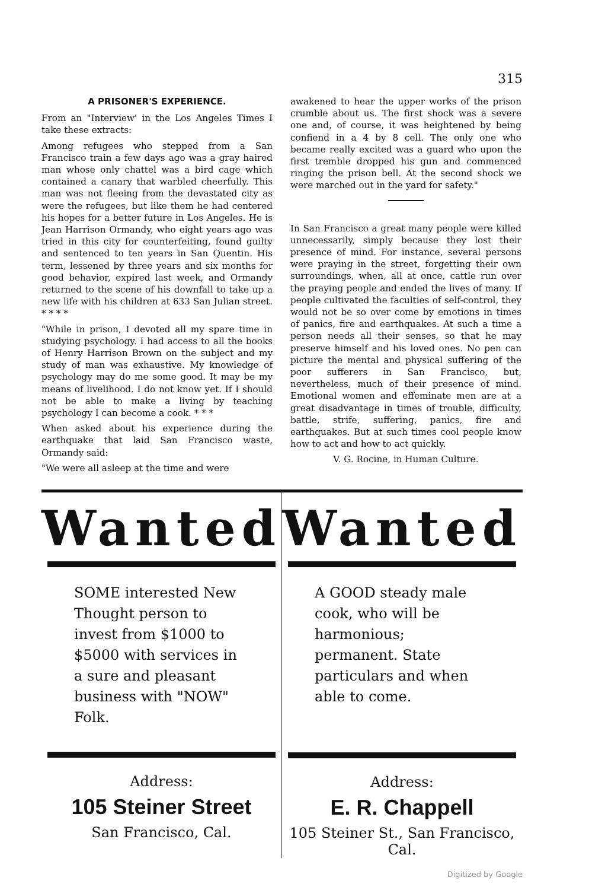315
A PRISONER'S EXPERIENCE.
From an "Interview' in the Los Angeles Times I take these extracts:
Among refugees who stepped from a San Francisco train a few days ago was a gray haired man whose only chattel was a bird cage which contained a canary that warbled cheerfully. This man was not fleeing from the devastated city as were the refugees, but like them he had centered his hopes for a better future in Los Angeles. He is Jean Harrison Ormandy, who eight years ago was tried in this city for counterfeiting, found guilty and sentenced to ten years in San Quentin. His term, lessened by three years and six months for good behavior, expired last week, and Ormandy returned to the scene of his downfall to take up a new life with his children at 633 San Julian street. * * * *
"While in prison, I devoted all my spare time in studying psychology. I had access to all the books of Henry Harrison Brown on the subject and my study of man was exhaustive. My knowledge of psychology may do me some good. It may be my means of livelihood. I do not know yet. If I should not be able to make a living by teaching psychology I can become a cook. * * *
When asked about his experience during the earthquake that laid San Francisco waste, Ormandy said:
"We were all asleep at the time and were
awakened to hear the upper works of the prison crumble about us. The first shock was a severe one and, of course, it was heightened by being confiend in a 4 by 8 cell. The only one who became really excited was a guard who upon the first tremble dropped his gun and commenced ringing the prison bell. At the second shock we were marched out in the yard for safety."
In San Francisco a great many people were killed unnecessarily, simply because they lost their presence of mind. For instance, several persons were praying in the street, forgetting their own surroundings, when, all at once, cattle run over the praying people and ended the lives of many. If people cultivated the faculties of self-control, they would not be so over come by emotions in times of panics, fire and earthquakes. At such a time a person needs all their senses, so that he may preserve himself and his loved ones. No pen can picture the mental and physical suffering of the poor sufferers in San Francisco, but, nevertheless, much of their presence of mind. Emotional women and effeminate men are at a great disadvantage in times of trouble, difficulty, battle, strife, suffering, panics, fire and earthquakes. But at such times cool people know how to act and how to act quickly.
V. G. Rocine, in Human Culture.
Wanted
SOME interested New Thought person to invest from $1000 to $5000 with services in a sure and pleasant business with "NOW" Folk.
Address:
105 Steiner Street
San Francisco, Cal.
Wanted
A GOOD steady male cook, who will be harmonious; permanent. State particulars and when able to come.
Address:
E. R. Chappell
105 Steiner St., San Francisco, Cal.
Digitized by Google